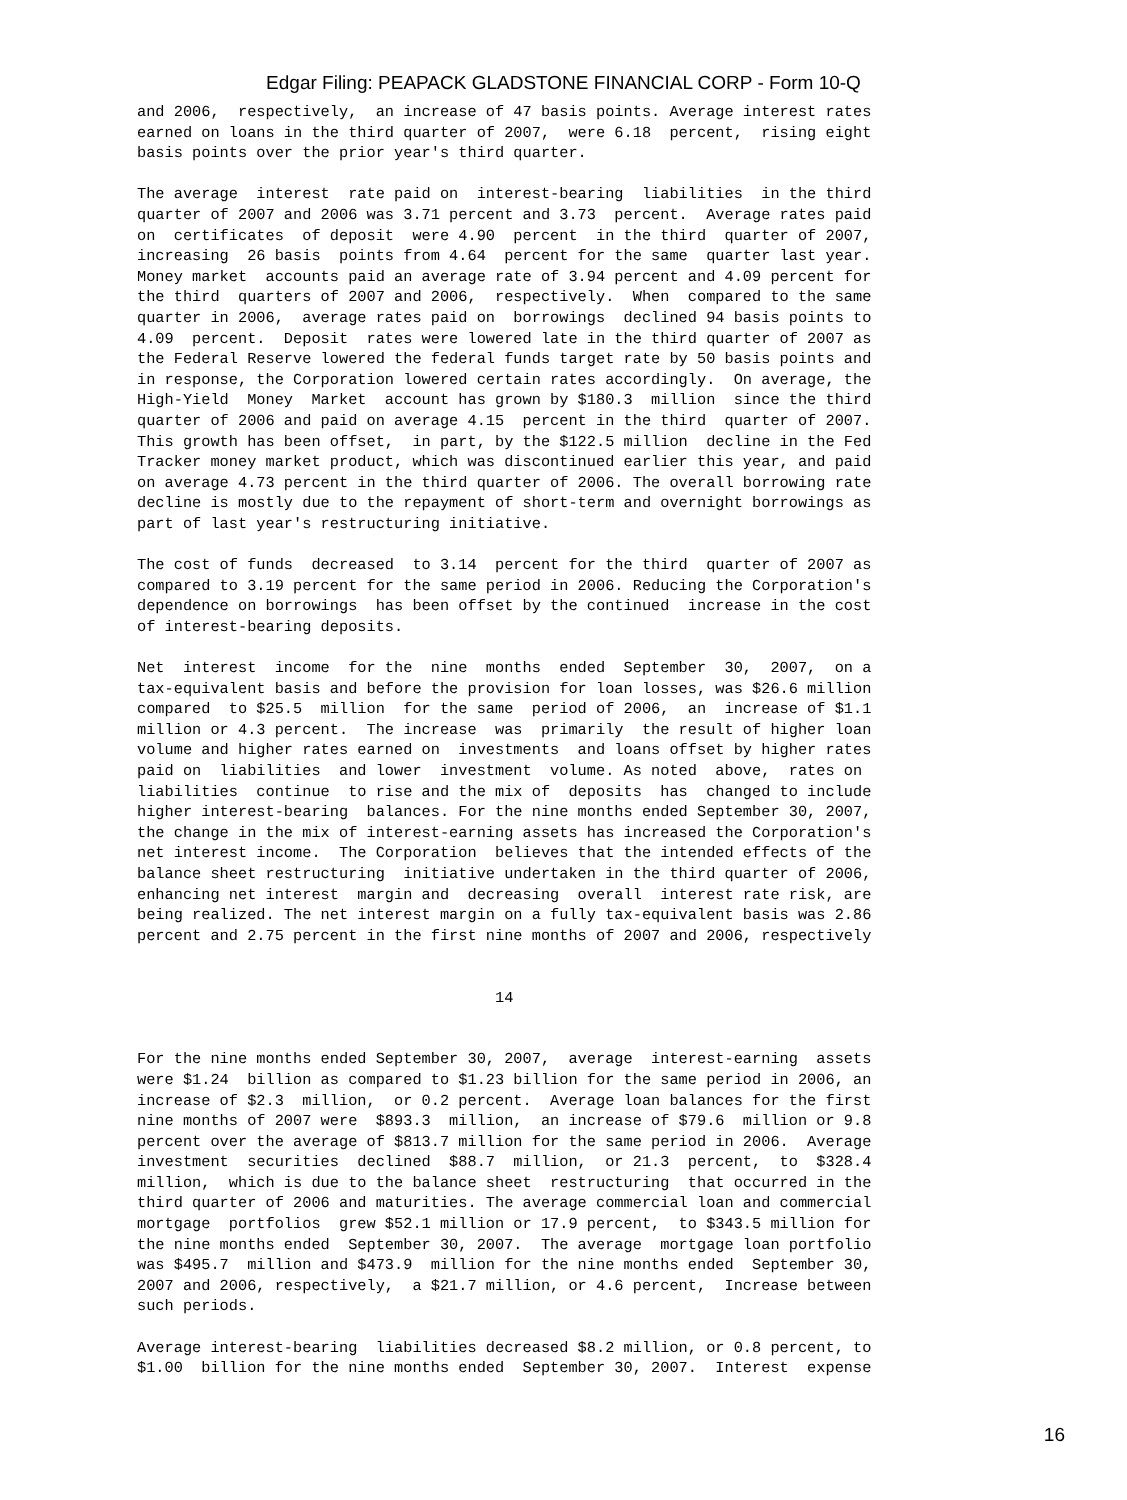Edgar Filing: PEAPACK GLADSTONE FINANCIAL CORP - Form 10-Q
and 2006,  respectively,  an increase of 47 basis points. Average interest rates
earned on loans in the third quarter of 2007,  were 6.18  percent,  rising eight
basis points over the prior year's third quarter.

The average  interest  rate paid on  interest-bearing  liabilities  in the third
quarter of 2007 and 2006 was 3.71 percent and 3.73  percent.  Average rates paid
on  certificates  of deposit  were 4.90  percent  in the third  quarter of 2007,
increasing  26 basis  points from 4.64  percent for the same  quarter last year.
Money market  accounts paid an average rate of 3.94 percent and 4.09 percent for
the third  quarters of 2007 and 2006,  respectively.  When  compared to the same
quarter in 2006,  average rates paid on  borrowings  declined 94 basis points to
4.09  percent.  Deposit  rates were lowered late in the third quarter of 2007 as
the Federal Reserve lowered the federal funds target rate by 50 basis points and
in response, the Corporation lowered certain rates accordingly.  On average, the
High-Yield  Money  Market  account has grown by $180.3  million  since the third
quarter of 2006 and paid on average 4.15  percent in the third  quarter of 2007.
This growth has been offset,  in part, by the $122.5 million  decline in the Fed
Tracker money market product, which was discontinued earlier this year, and paid
on average 4.73 percent in the third quarter of 2006. The overall borrowing rate
decline is mostly due to the repayment of short-term and overnight borrowings as
part of last year's restructuring initiative.

The cost of funds  decreased  to 3.14  percent for the third  quarter of 2007 as
compared to 3.19 percent for the same period in 2006. Reducing the Corporation's
dependence on borrowings  has been offset by the continued  increase in the cost
of interest-bearing deposits.

Net  interest  income  for the  nine  months  ended  September  30,  2007,  on a
tax-equivalent basis and before the provision for loan losses, was $26.6 million
compared  to $25.5  million  for the same  period of 2006,  an  increase of $1.1
million or 4.3 percent.  The increase  was  primarily  the result of higher loan
volume and higher rates earned on  investments  and loans offset by higher rates
paid on  liabilities  and lower  investment  volume. As noted  above,  rates on
liabilities  continue  to rise and the mix of  deposits  has  changed to include
higher interest-bearing  balances. For the nine months ended September 30, 2007,
the change in the mix of interest-earning assets has increased the Corporation's
net interest income.  The Corporation  believes that the intended effects of the
balance sheet restructuring  initiative undertaken in the third quarter of 2006,
enhancing net interest  margin and  decreasing  overall  interest rate risk, are
being realized. The net interest margin on a fully tax-equivalent basis was 2.86
percent and 2.75 percent in the first nine months of 2007 and 2006, respectively


                                       14


For the nine months ended September 30, 2007,  average  interest-earning  assets
were $1.24  billion as compared to $1.23 billion for the same period in 2006, an
increase of $2.3  million,  or 0.2 percent.  Average loan balances for the first
nine months of 2007 were  $893.3  million,  an increase of $79.6  million or 9.8
percent over the average of $813.7 million for the same period in 2006.  Average
investment  securities  declined  $88.7  million,  or 21.3  percent,  to  $328.4
million,  which is due to the balance sheet  restructuring  that occurred in the
third quarter of 2006 and maturities. The average commercial loan and commercial
mortgage  portfolios  grew $52.1 million or 17.9 percent,  to $343.5 million for
the nine months ended  September 30, 2007.  The average  mortgage loan portfolio
was $495.7  million and $473.9  million for the nine months ended  September 30,
2007 and 2006, respectively,  a $21.7 million, or 4.6 percent,  Increase between
such periods.

Average interest-bearing  liabilities decreased $8.2 million, or 0.8 percent, to
$1.00  billion for the nine months ended  September 30, 2007.  Interest  expense
16